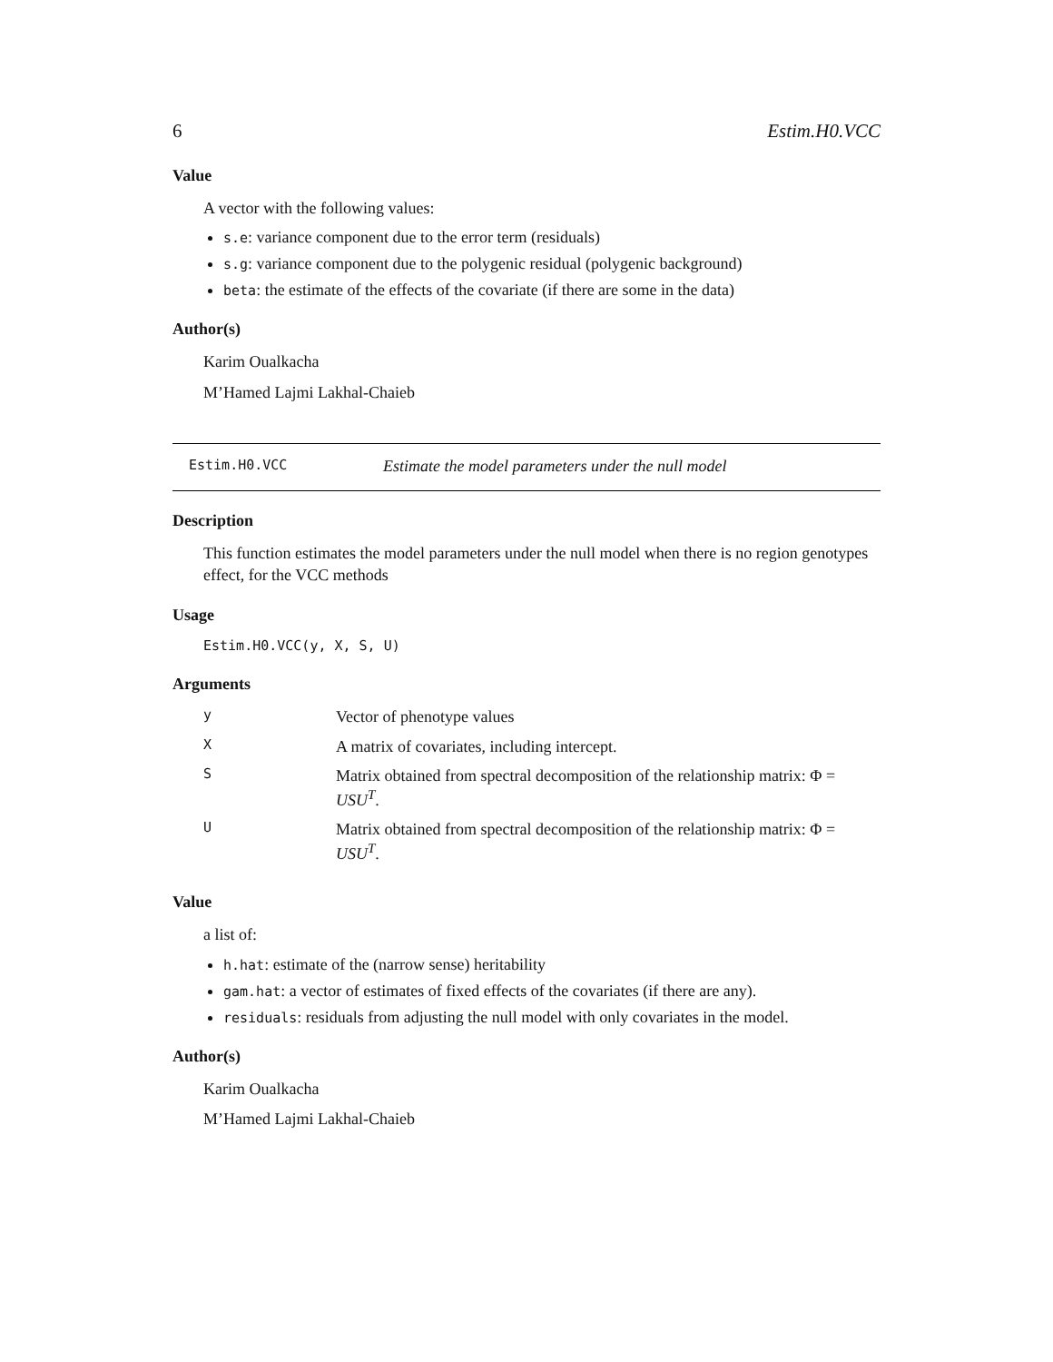6 Estim.H0.VCC
Value
A vector with the following values:
s.e: variance component due to the error term (residuals)
s.g: variance component due to the polygenic residual (polygenic background)
beta: the estimate of the effects of the covariate (if there are some in the data)
Author(s)
Karim Oualkacha
M’Hamed Lajmi Lakhal-Chaieb
Estim.H0.VCC Estimate the model parameters under the null model
Description
This function estimates the model parameters under the null model when there is no region genotypes effect, for the VCC methods
Usage
Estim.H0.VCC(y, X, S, U)
Arguments
| y | Vector of phenotype values |
| X | A matrix of covariates, including intercept. |
| S | Matrix obtained from spectral decomposition of the relationship matrix: Φ = USU<sup>T</sup> . |
| U | Matrix obtained from spectral decomposition of the relationship matrix: Φ = USU<sup>T</sup> . |
Value
a list of:
h.hat: estimate of the (narrow sense) heritability
gam.hat: a vector of estimates of fixed effects of the covariates (if there are any).
residuals: residuals from adjusting the null model with only covariates in the model.
Author(s)
Karim Oualkacha
M’Hamed Lajmi Lakhal-Chaieb